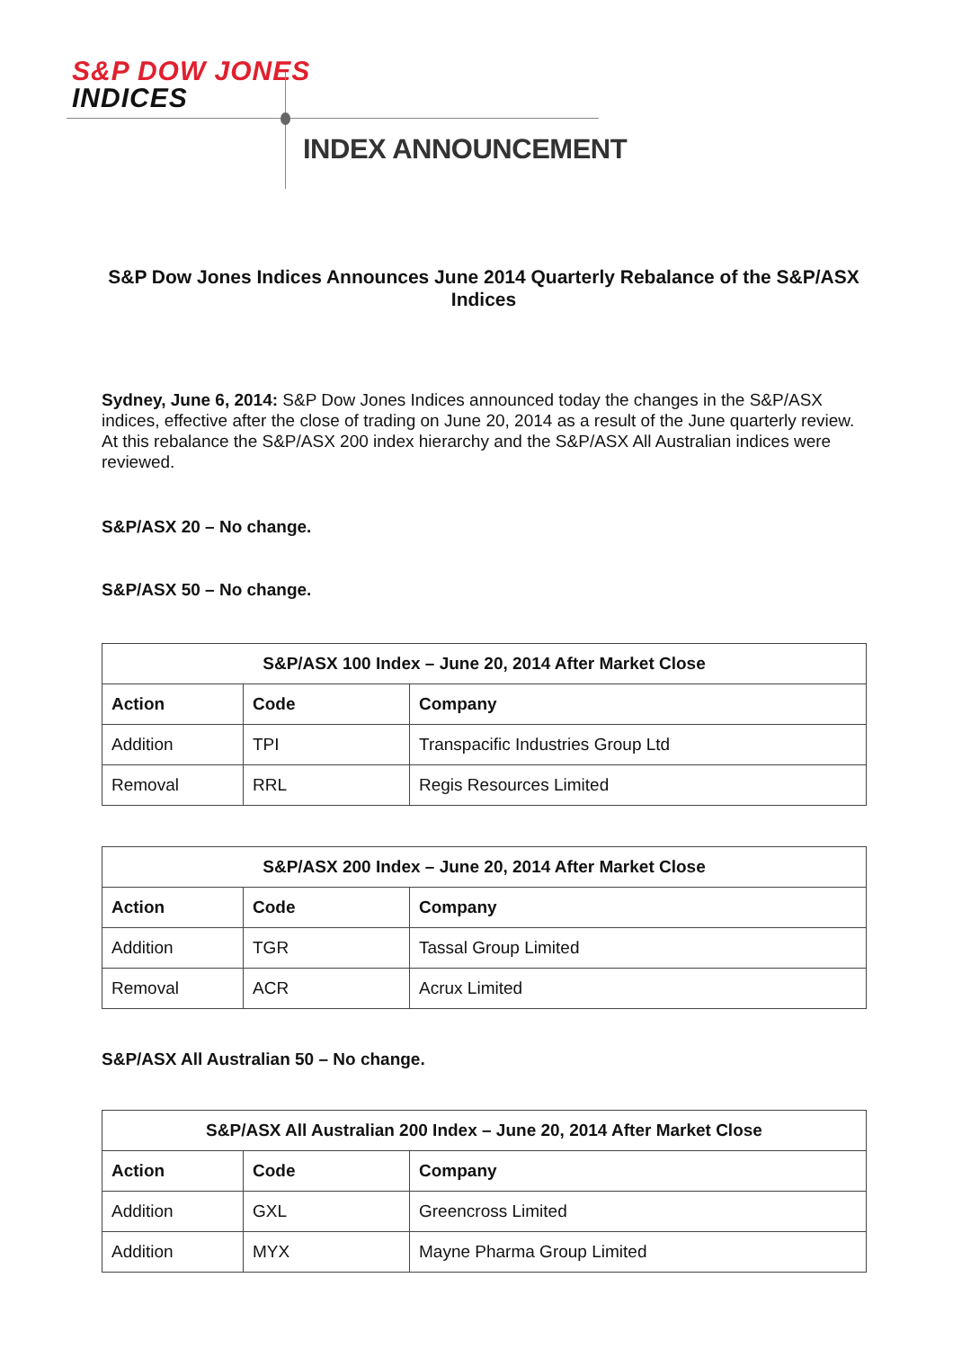S&P DOW JONES
INDICES
INDEX ANNOUNCEMENT
S&P Dow Jones Indices Announces June 2014 Quarterly Rebalance of the S&P/ASX Indices
Sydney, June 6, 2014: S&P Dow Jones Indices announced today the changes in the S&P/ASX indices, effective after the close of trading on June 20, 2014 as a result of the June quarterly review. At this rebalance the S&P/ASX 200 index hierarchy and the S&P/ASX All Australian indices were reviewed.
S&P/ASX 20 – No change.
S&P/ASX 50 – No change.
| S&P/ASX 100 Index – June 20, 2014 After Market Close | | |
| --- | --- | --- |
| Action | Code | Company |
| Addition | TPI | Transpacific Industries Group Ltd |
| Removal | RRL | Regis Resources Limited |
| S&P/ASX 200 Index – June 20, 2014 After Market Close | | |
| --- | --- | --- |
| Action | Code | Company |
| Addition | TGR | Tassal Group Limited |
| Removal | ACR | Acrux Limited |
S&P/ASX All Australian 50 – No change.
| S&P/ASX All Australian 200 Index – June 20, 2014 After Market Close | | |
| --- | --- | --- |
| Action | Code | Company |
| Addition | GXL | Greencross Limited |
| Addition | MYX | Mayne Pharma Group Limited |